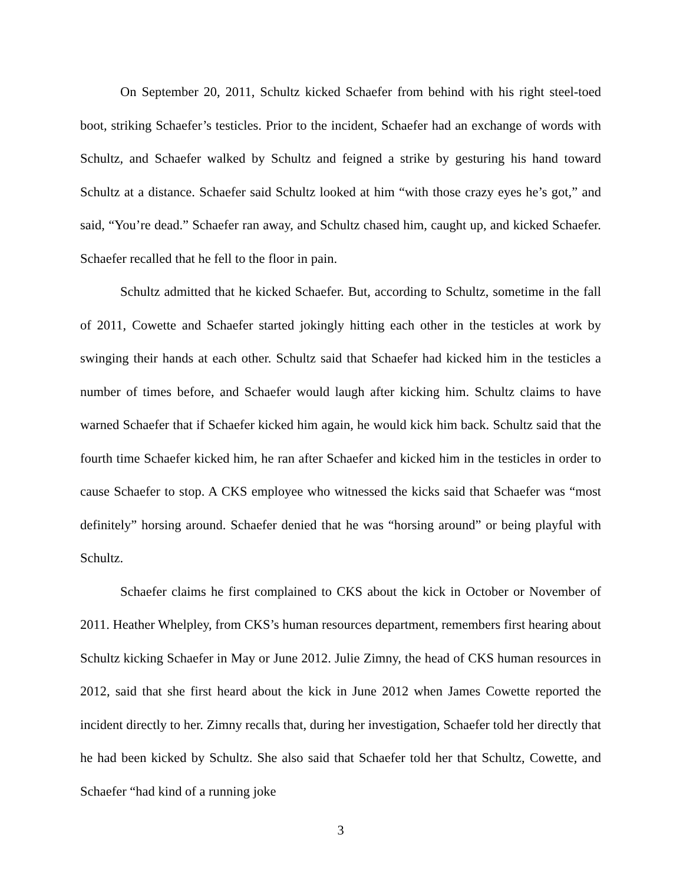On September 20, 2011, Schultz kicked Schaefer from behind with his right steel-toed boot, striking Schaefer’s testicles. Prior to the incident, Schaefer had an exchange of words with Schultz, and Schaefer walked by Schultz and feigned a strike by gesturing his hand toward Schultz at a distance. Schaefer said Schultz looked at him “with those crazy eyes he’s got,” and said, “You’re dead.” Schaefer ran away, and Schultz chased him, caught up, and kicked Schaefer. Schaefer recalled that he fell to the floor in pain.
Schultz admitted that he kicked Schaefer. But, according to Schultz, sometime in the fall of 2011, Cowette and Schaefer started jokingly hitting each other in the testicles at work by swinging their hands at each other. Schultz said that Schaefer had kicked him in the testicles a number of times before, and Schaefer would laugh after kicking him. Schultz claims to have warned Schaefer that if Schaefer kicked him again, he would kick him back. Schultz said that the fourth time Schaefer kicked him, he ran after Schaefer and kicked him in the testicles in order to cause Schaefer to stop. A CKS employee who witnessed the kicks said that Schaefer was “most definitely” horsing around. Schaefer denied that he was “horsing around” or being playful with Schultz.
Schaefer claims he first complained to CKS about the kick in October or November of 2011. Heather Whelpley, from CKS’s human resources department, remembers first hearing about Schultz kicking Schaefer in May or June 2012. Julie Zimny, the head of CKS human resources in 2012, said that she first heard about the kick in June 2012 when James Cowette reported the incident directly to her. Zimny recalls that, during her investigation, Schaefer told her directly that he had been kicked by Schultz. She also said that Schaefer told her that Schultz, Cowette, and Schaefer “had kind of a running joke
3